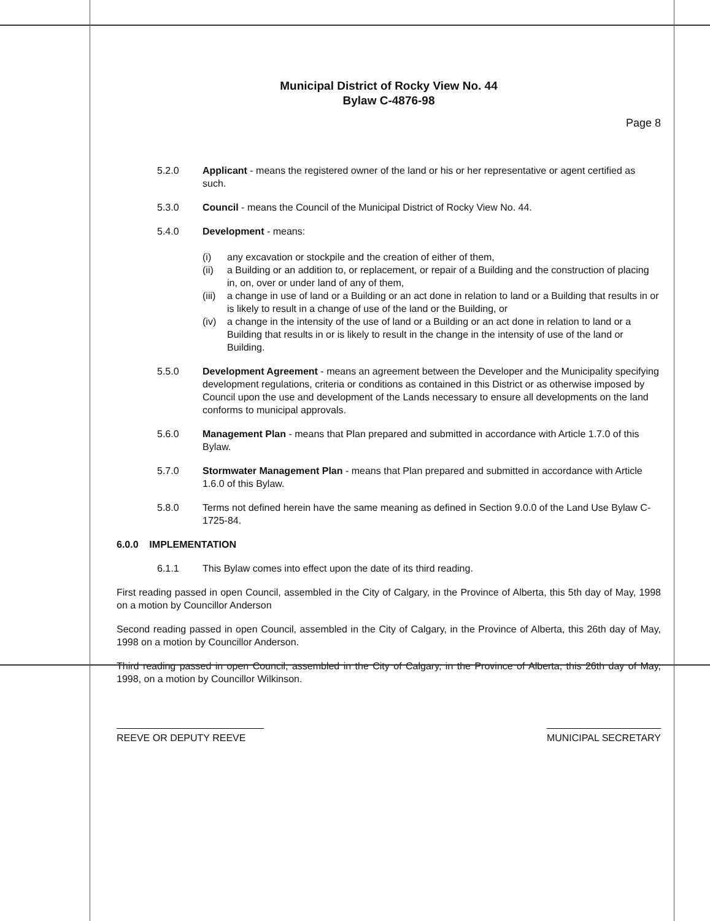Municipal District of Rocky View No. 44
Bylaw C-4876-98
Page 8
5.2.0 Applicant - means the registered owner of the land or his or her representative or agent certified as such.
5.3.0 Council - means the Council of the Municipal District of Rocky View No. 44.
5.4.0 Development - means:
(i) any excavation or stockpile and the creation of either of them,
(ii) a Building or an addition to, or replacement, or repair of a Building and the construction of placing in, on, over or under land of any of them,
(iii)
a change in use of land or a Building or an act done in relation to land or a Building that results in or is likely to result in a change of use of the land or the Building, or
(iv) a change in the intensity of the use of land or a Building or an act done in relation to land or a Building that results in or is likely to result in the change in the intensity of use of the land or Building.
5.5.0 Development Agreement - means an agreement between the Developer and the Municipality specifying development regulations, criteria or conditions as contained in this District or as otherwise imposed by Council upon the use and development of the Lands necessary to ensure all developments on the land conforms to municipal approvals.
5.6.0 Management Plan - means that Plan prepared and submitted in accordance with Article 1.7.0 of this Bylaw.
5.7.0 Stormwater Management Plan - means that Plan prepared and submitted in accordance with Article 1.6.0 of this Bylaw.
5.8.0 Terms not defined herein have the same meaning as defined in Section 9.0.0 of the Land Use Bylaw C-1725-84.
6.0.0 IMPLEMENTATION
6.1.1 This Bylaw comes into effect upon the date of its third reading.
First reading passed in open Council, assembled in the City of Calgary, in the Province of Alberta, this 5th day of May, 1998 on a motion by Councillor Anderson
Second reading passed in open Council, assembled in the City of Calgary, in the Province of Alberta, this 26th day of May, 1998 on a motion by Councillor Anderson.
Third reading passed in open Council, assembled in the City of Calgary, in the Province of Alberta, this 26th day of May, 1998, on a motion by Councillor Wilkinson.
REEVE OR DEPUTY REEVE MUNICIPAL SECRETARY